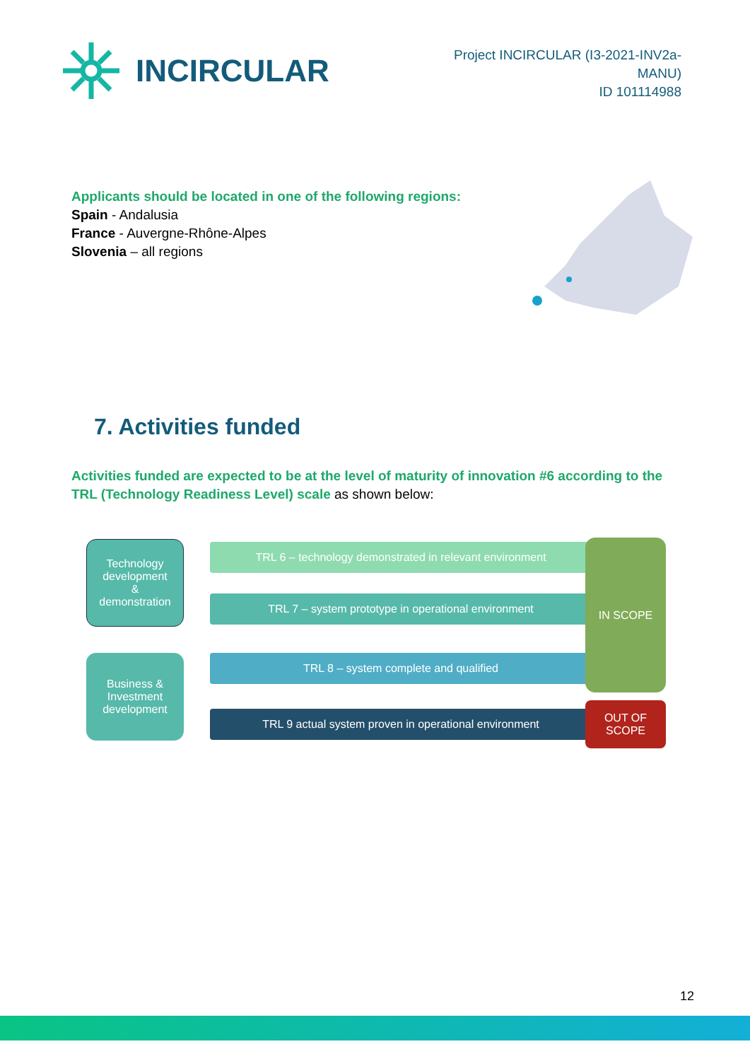INCIRCULAR
Project INCIRCULAR (I3-2021-INV2a-
MANU)
ID 101114988
Applicants should be located in one of the following regions:
Spain - Andalusia
France - Auvergne-Rhône-Alpes
Slovenia – all regions
7. Activities funded
Activities funded are expected to be at the level of maturity of innovation #6 according to the TRL (Technology Readiness Level) scale as shown below:
Technology development
&
demonstration
Business & Investment development
TRL 6 – technology demonstrated in relevant environment
TRL 7 – system prototype in operational environment
TRL 8 – system complete and qualified
TRL 9 actual system proven in operational environment
IN SCOPE
OUT OF
SCOPE
12